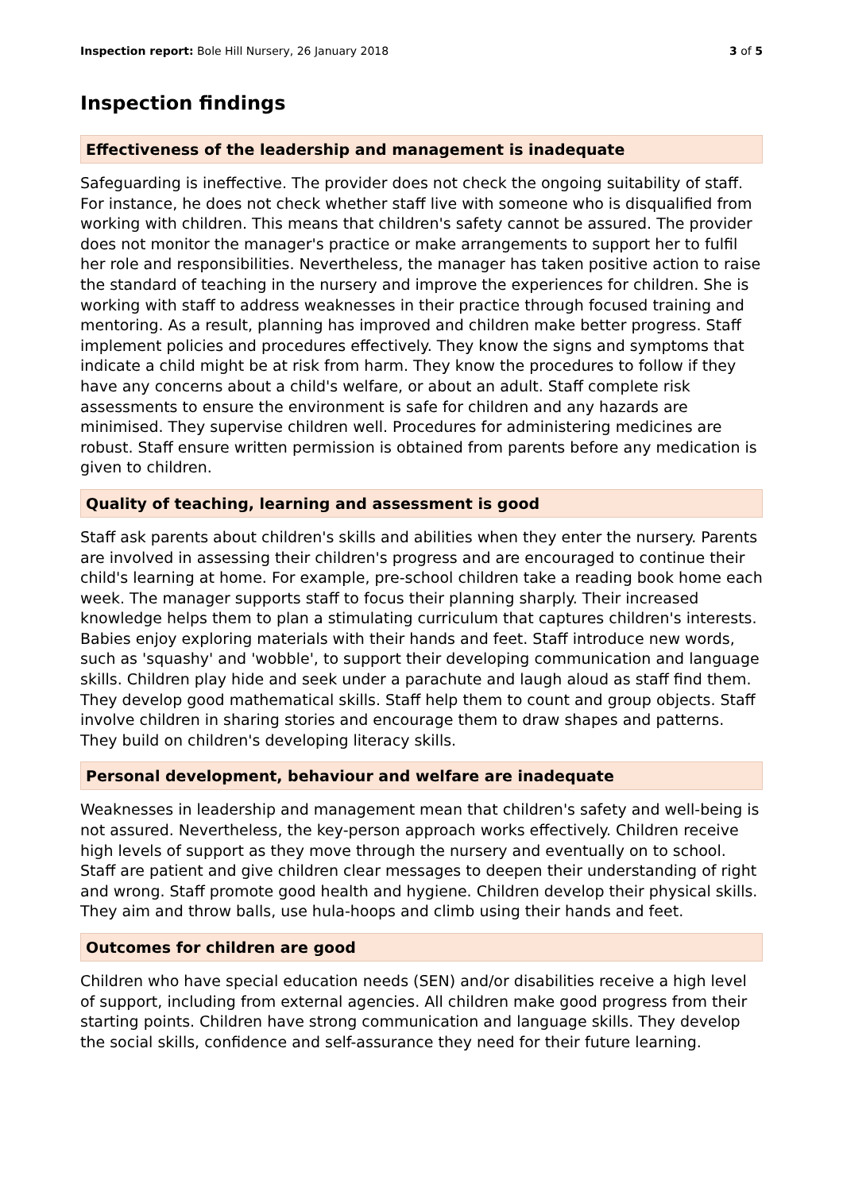Inspection report: Bole Hill Nursery, 26 January 2018
3 of 5
Inspection findings
Effectiveness of the leadership and management is inadequate
Safeguarding is ineffective. The provider does not check the ongoing suitability of staff. For instance, he does not check whether staff live with someone who is disqualified from working with children. This means that children's safety cannot be assured. The provider does not monitor the manager's practice or make arrangements to support her to fulfil her role and responsibilities. Nevertheless, the manager has taken positive action to raise the standard of teaching in the nursery and improve the experiences for children. She is working with staff to address weaknesses in their practice through focused training and mentoring. As a result, planning has improved and children make better progress. Staff implement policies and procedures effectively. They know the signs and symptoms that indicate a child might be at risk from harm. They know the procedures to follow if they have any concerns about a child's welfare, or about an adult. Staff complete risk assessments to ensure the environment is safe for children and any hazards are minimised. They supervise children well. Procedures for administering medicines are robust. Staff ensure written permission is obtained from parents before any medication is given to children.
Quality of teaching, learning and assessment is good
Staff ask parents about children's skills and abilities when they enter the nursery. Parents are involved in assessing their children's progress and are encouraged to continue their child's learning at home. For example, pre-school children take a reading book home each week. The manager supports staff to focus their planning sharply. Their increased knowledge helps them to plan a stimulating curriculum that captures children's interests. Babies enjoy exploring materials with their hands and feet. Staff introduce new words, such as 'squashy' and 'wobble', to support their developing communication and language skills. Children play hide and seek under a parachute and laugh aloud as staff find them. They develop good mathematical skills. Staff help them to count and group objects. Staff involve children in sharing stories and encourage them to draw shapes and patterns. They build on children's developing literacy skills.
Personal development, behaviour and welfare are inadequate
Weaknesses in leadership and management mean that children's safety and well-being is not assured. Nevertheless, the key-person approach works effectively. Children receive high levels of support as they move through the nursery and eventually on to school. Staff are patient and give children clear messages to deepen their understanding of right and wrong. Staff promote good health and hygiene. Children develop their physical skills. They aim and throw balls, use hula-hoops and climb using their hands and feet.
Outcomes for children are good
Children who have special education needs (SEN) and/or disabilities receive a high level of support, including from external agencies. All children make good progress from their starting points. Children have strong communication and language skills. They develop the social skills, confidence and self-assurance they need for their future learning.